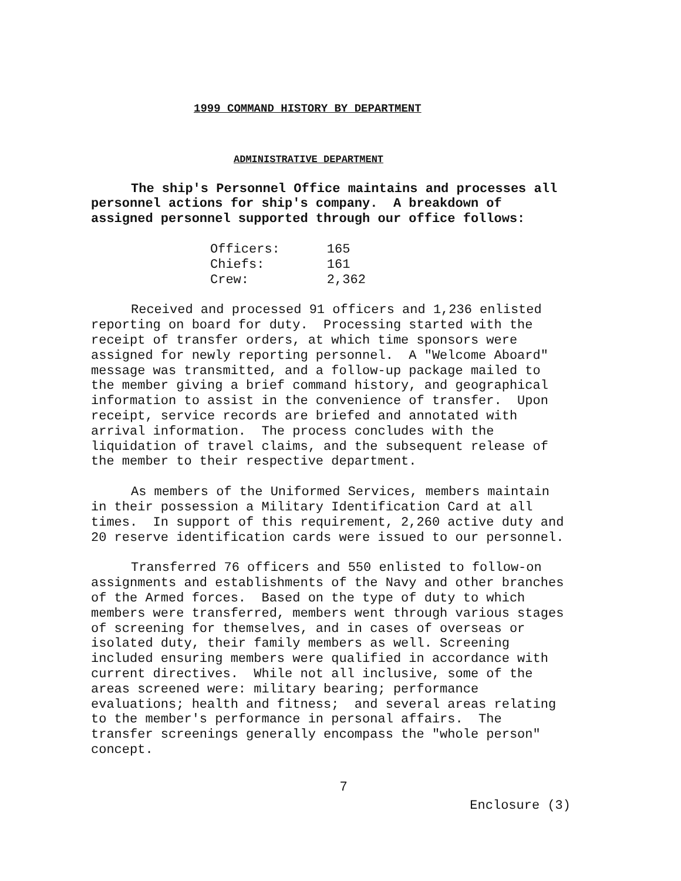1999 COMMAND HISTORY BY DEPARTMENT
ADMINISTRATIVE DEPARTMENT
The ship's Personnel Office maintains and processes all personnel actions for ship's company. A breakdown of assigned personnel supported through our office follows:
| Officers: | 165 |
| Chiefs: | 161 |
| Crew: | 2,362 |
Received and processed 91 officers and 1,236 enlisted reporting on board for duty. Processing started with the receipt of transfer orders, at which time sponsors were assigned for newly reporting personnel. A "Welcome Aboard" message was transmitted, and a follow-up package mailed to the member giving a brief command history, and geographical information to assist in the convenience of transfer. Upon receipt, service records are briefed and annotated with arrival information. The process concludes with the liquidation of travel claims, and the subsequent release of the member to their respective department.
As members of the Uniformed Services, members maintain in their possession a Military Identification Card at all times. In support of this requirement, 2,260 active duty and 20 reserve identification cards were issued to our personnel.
Transferred 76 officers and 550 enlisted to follow-on assignments and establishments of the Navy and other branches of the Armed forces. Based on the type of duty to which members were transferred, members went through various stages of screening for themselves, and in cases of overseas or isolated duty, their family members as well. Screening included ensuring members were qualified in accordance with current directives. While not all inclusive, some of the areas screened were: military bearing; performance evaluations; health and fitness; and several areas relating to the member's performance in personal affairs. The transfer screenings generally encompass the "whole person" concept.
7
Enclosure (3)